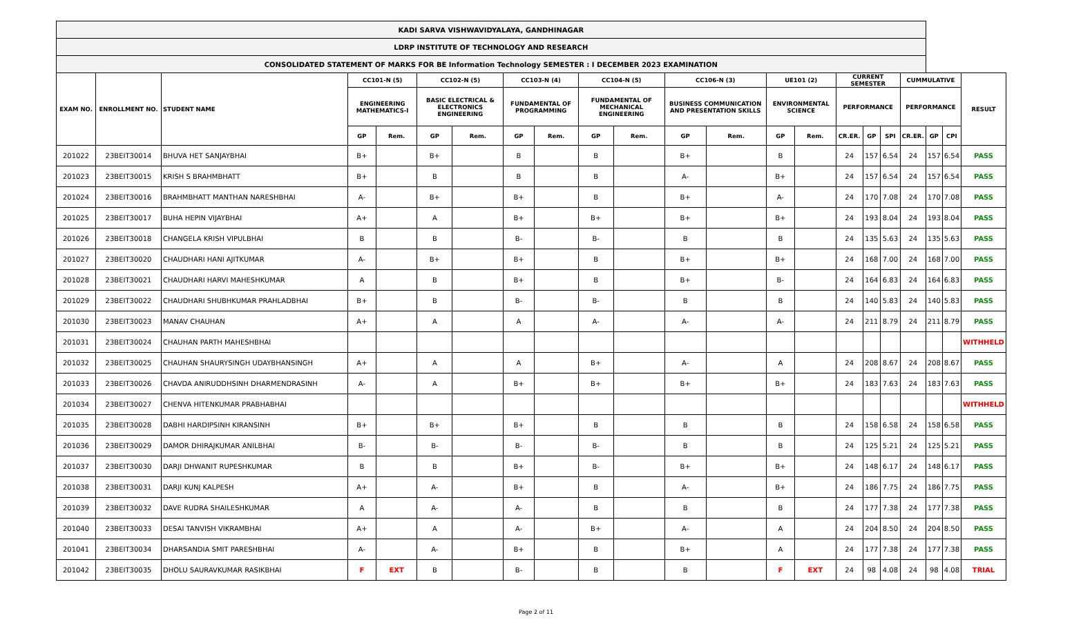| KADI SARVA VISHWAVIDYALAYA, GANDHINAGAR | | | | | | | | | | | | | | | | | | | | | |
| --- | --- | --- | --- | --- | --- | --- | --- | --- | --- | --- | --- | --- | --- | --- | --- | --- | --- | --- | --- | --- | --- |
| LDRP INSTITUTE OF TECHNOLOGY AND RESEARCH | | | | | | | | | | | | | | | | | | | | | |
| CONSOLIDATED STATEMENT OF MARKS FOR BE Information Technology SEMESTER : I DECEMBER 2023 EXAMINATION | | | | | | | | | | | | | | | | | | | | | |
| EXAM NO. | ENROLLMENT NO. | STUDENT NAME | CC101-N (5) | | CC102-N (5) | | CC103-N (4) | | CC104-N (5) | | CC106-N (3) | | UE101 (2) | | CURRENT SEMESTER | | | CUMMULATIVE | | | RESULT |
| | | | ENGINEERING MATHEMATICS-I | | BASIC ELECTRICAL & ELECTRONICS ENGINEERING | | FUNDAMENTAL OF PROGRAMMING | | FUNDAMENTAL OF MECHANICAL ENGINEERING | | BUSINESS COMMUNICATION AND PRESENTATION SKILLS | | ENVIRONMENTAL SCIENCE | | PERFORMANCE | | | PERFORMANCE | | | |
| | | | GP | Rem. | GP | Rem. | GP | Rem. | GP | Rem. | GP | Rem. | GP | Rem. | CR.ER. | GP | SPI | CR.ER. | GP | CPI | |
| 201022 | 23BEIT30014 | BHUVA HET SANJAYBHAI | B+ | | B+ | | B | | B | | B+ | | B | | 24 | 157 | 6.54 | 24 | 157 | 6.54 | PASS |
| 201023 | 23BEIT30015 | KRISH S BRAHMBHATT | B+ | | B | | B | | B | | A- | | B+ | | 24 | 157 | 6.54 | 24 | 157 | 6.54 | PASS |
| 201024 | 23BEIT30016 | BRAHMBHATT MANTHAN NARESHBHAI | A- | | B+ | | B+ | | B | | B+ | | A- | | 24 | 170 | 7.08 | 24 | 170 | 7.08 | PASS |
| 201025 | 23BEIT30017 | BUHA HEPIN VIJAYBHAI | A+ | | A | | B+ | | B+ | | B+ | | B+ | | 24 | 193 | 8.04 | 24 | 193 | 8.04 | PASS |
| 201026 | 23BEIT30018 | CHANGELA KRISH VIPULBHAI | B | | B | | B- | | B- | | B | | B | | 24 | 135 | 5.63 | 24 | 135 | 5.63 | PASS |
| 201027 | 23BEIT30020 | CHAUDHARI HANI AJITKUMAR | A- | | B+ | | B+ | | B | | B+ | | B+ | | 24 | 168 | 7.00 | 24 | 168 | 7.00 | PASS |
| 201028 | 23BEIT30021 | CHAUDHARI HARVI MAHESHKUMAR | A | | B | | B+ | | B | | B+ | | B- | | 24 | 164 | 6.83 | 24 | 164 | 6.83 | PASS |
| 201029 | 23BEIT30022 | CHAUDHARI SHUBHKUMAR PRAHLADBHAI | B+ | | B | | B- | | B- | | B | | B | | 24 | 140 | 5.83 | 24 | 140 | 5.83 | PASS |
| 201030 | 23BEIT30023 | MANAV CHAUHAN | A+ | | A | | A | | A- | | A- | | A- | | 24 | 211 | 8.79 | 24 | 211 | 8.79 | PASS |
| 201031 | 23BEIT30024 | CHAUHAN PARTH MAHESHBHAI | | | | | | | | | | | | | | | | | | | WITHHELD |
| 201032 | 23BEIT30025 | CHAUHAN SHAURYSINGH UDAYBHANSINGH | A+ | | A | | A | | B+ | | A- | | A | | 24 | 208 | 8.67 | 24 | 208 | 8.67 | PASS |
| 201033 | 23BEIT30026 | CHAVDA ANIRUDDHSINH DHARMENDRASINH | A- | | A | | B+ | | B+ | | B+ | | B+ | | 24 | 183 | 7.63 | 24 | 183 | 7.63 | PASS |
| 201034 | 23BEIT30027 | CHENVA HITENKUMAR PRABHABHAI | | | | | | | | | | | | | | | | | | | WITHHELD |
| 201035 | 23BEIT30028 | DABHI HARDIPSINH KIRANSINH | B+ | | B+ | | B+ | | B | | B | | B | | 24 | 158 | 6.58 | 24 | 158 | 6.58 | PASS |
| 201036 | 23BEIT30029 | DAMOR DHIRAJKUMAR ANILBHAI | B- | | B- | | B- | | B- | | B | | B | | 24 | 125 | 5.21 | 24 | 125 | 5.21 | PASS |
| 201037 | 23BEIT30030 | DARJI DHWANIT RUPESHKUMAR | B | | B | | B+ | | B- | | B+ | | B+ | | 24 | 148 | 6.17 | 24 | 148 | 6.17 | PASS |
| 201038 | 23BEIT30031 | DARJI KUNJ KALPESH | A+ | | A- | | B+ | | B | | A- | | B+ | | 24 | 186 | 7.75 | 24 | 186 | 7.75 | PASS |
| 201039 | 23BEIT30032 | DAVE RUDRA SHAILESHKUMAR | A | | A- | | A- | | B | | B | | B | | 24 | 177 | 7.38 | 24 | 177 | 7.38 | PASS |
| 201040 | 23BEIT30033 | DESAI TANVISH VIKRAMBHAI | A+ | | A | | A- | | B+ | | A- | | A | | 24 | 204 | 8.50 | 24 | 204 | 8.50 | PASS |
| 201041 | 23BEIT30034 | DHARSANDIA SMIT PARESHBHAI | A- | | A- | | B+ | | B | | B+ | | A | | 24 | 177 | 7.38 | 24 | 177 | 7.38 | PASS |
| 201042 | 23BEIT30035 | DHOLU SAURAVKUMAR RASIKBHAI | F | EXT | B | | B- | | B | | B | | F | EXT | 24 | 98 | 4.08 | 24 | 98 | 4.08 | TRIAL |
Page 2 of 11